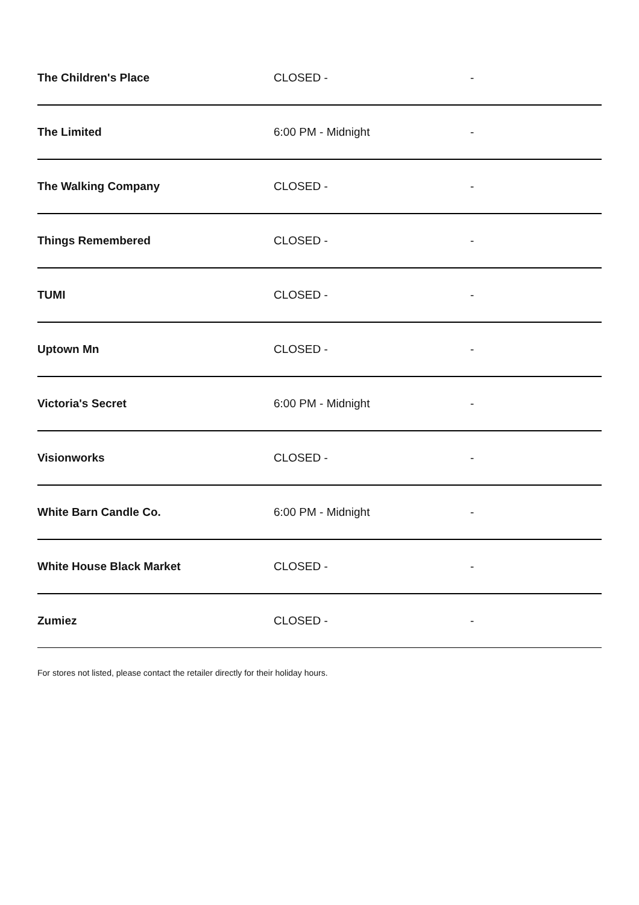| The Children's Place | CLOSED - | - |
| The Limited | 6:00 PM - Midnight | - |
| The Walking Company | CLOSED - | - |
| Things Remembered | CLOSED - | - |
| TUMI | CLOSED - | - |
| Uptown Mn | CLOSED - | - |
| Victoria's Secret | 6:00 PM - Midnight | - |
| Visionworks | CLOSED - | - |
| White Barn Candle Co. | 6:00 PM - Midnight | - |
| White House Black Market | CLOSED - | - |
| Zumiez | CLOSED - | - |
For stores not listed, please contact the retailer directly for their holiday hours.